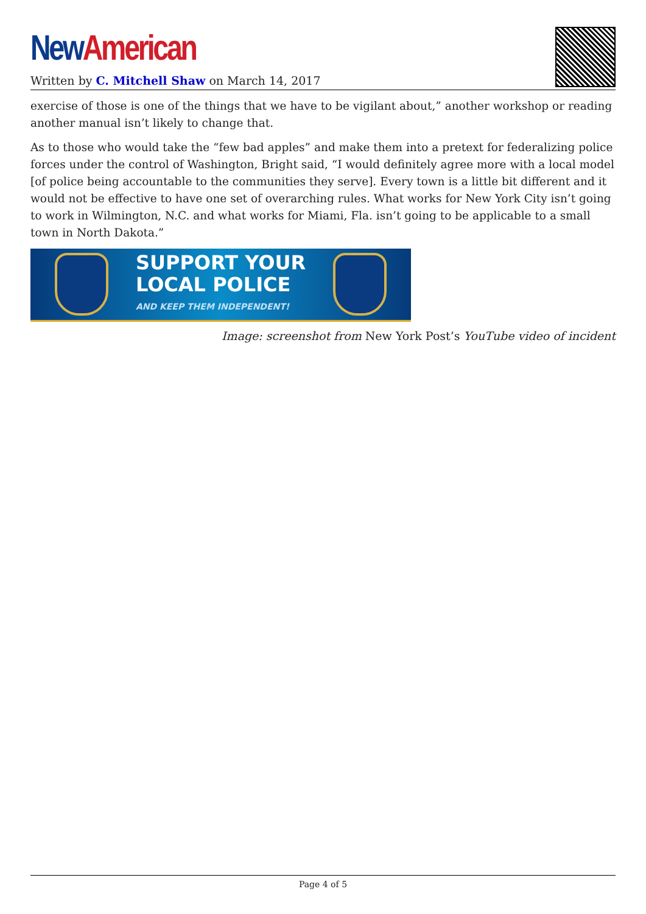New American
Written by C. Mitchell Shaw on March 14, 2017
exercise of those is one of the things that we have to be vigilant about,” another workshop or reading another manual isn’t likely to change that.
As to those who would take the “few bad apples” and make them into a pretext for federalizing police forces under the control of Washington, Bright said, “I would definitely agree more with a local model [of police being accountable to the communities they serve]. Every town is a little bit different and it would not be effective to have one set of overarching rules. What works for New York City isn’t going to work in Wilmington, N.C. and what works for Miami, Fla. isn’t going to be applicable to a small town in North Dakota.”
SUPPORT YOUR
LOCAL POLICE
AND KEEP THEM INDEPENDENT!
Image: screenshot from New York Post’s YouTube video of incident
Page 4 of 5